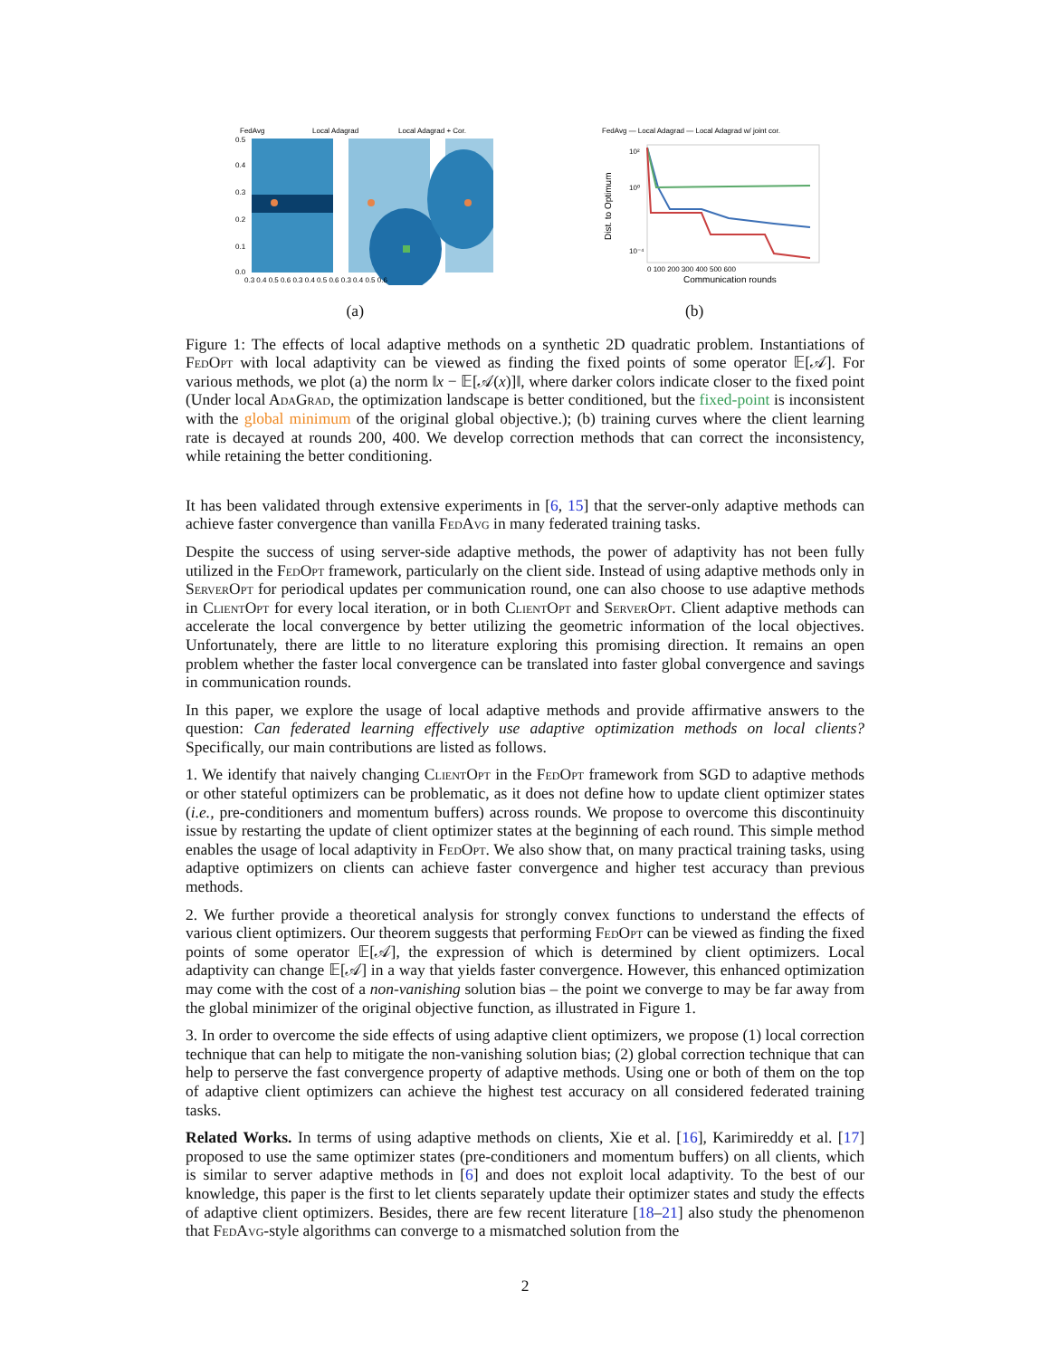FedAvg
Local Adagrad
Local Adagrad + Cor.
0.5
0.4
0.3
0.2
0.1
0.0
0.3 0.4 0.5 0.6 0.3 0.4 0.5 0.6 0.3 0.4 0.5 0.6
FedAvg — Local Adagrad — Local Adagrad w/ joint cor.
10²
10⁰
10⁻⁴
0 100 200 300 400 500 600
Communication rounds
Dist. to Optimum
(a) (b)
Figure 1: The effects of local adaptive methods on a synthetic 2D quadratic problem. Instantiations of Fed Opt with local adaptivity can be viewed as finding the fixed points of some operator 𝔼[𝒜]. For various methods, we plot (a) the norm ‖x − 𝔼[𝒜(x)]‖, where darker colors indicate closer to the fixed point (Under local Ada Grad, the optimization landscape is better conditioned, but the fixed-point is inconsistent with the global minimum of the original global objective.); (b) training curves where the client learning rate is decayed at rounds 200, 400. We develop correction methods that can correct the inconsistency, while retaining the better conditioning.
It has been validated through extensive experiments in [6, 15] that the server-only adaptive methods can achieve faster convergence than vanilla Fed Avg in many federated training tasks.
Despite the success of using server-side adaptive methods, the power of adaptivity has not been fully utilized in the Fed Opt framework, particularly on the client side. Instead of using adaptive methods only in Server Opt for periodical updates per communication round, one can also choose to use adaptive methods in Client Opt for every local iteration, or in both Client Opt and Server Opt. Client adaptive methods can accelerate the local convergence by better utilizing the geometric information of the local objectives. Unfortunately, there are little to no literature exploring this promising direction. It remains an open problem whether the faster local convergence can be translated into faster global convergence and savings in communication rounds.
In this paper, we explore the usage of local adaptive methods and provide affirmative answers to the question: Can federated learning effectively use adaptive optimization methods on local clients? Specifically, our main contributions are listed as follows.
1. We identify that naively changing Client Opt in the Fed Opt framework from SGD to adaptive methods or other stateful optimizers can be problematic, as it does not define how to update client optimizer states (i.e., pre-conditioners and momentum buffers) across rounds. We propose to overcome this discontinuity issue by restarting the update of client optimizer states at the beginning of each round. This simple method enables the usage of local adaptivity in Fed Opt. We also show that, on many practical training tasks, using adaptive optimizers on clients can achieve faster convergence and higher test accuracy than previous methods.
2. We further provide a theoretical analysis for strongly convex functions to understand the effects of various client optimizers. Our theorem suggests that performing Fed Opt can be viewed as finding the fixed points of some operator 𝔼[𝒜], the expression of which is determined by client optimizers. Local adaptivity can change 𝔼[𝒜] in a way that yields faster convergence. However, this enhanced optimization may come with the cost of a non-vanishing solution bias – the point we converge to may be far away from the global minimizer of the original objective function, as illustrated in Figure 1.
3. In order to overcome the side effects of using adaptive client optimizers, we propose (1) local correction technique that can help to mitigate the non-vanishing solution bias; (2) global correction technique that can help to perserve the fast convergence property of adaptive methods. Using one or both of them on the top of adaptive client optimizers can achieve the highest test accuracy on all considered federated training tasks.
Related Works. In terms of using adaptive methods on clients, Xie et al. [16], Karimireddy et al. [17] proposed to use the same optimizer states (pre-conditioners and momentum buffers) on all clients, which is similar to server adaptive methods in [6] and does not exploit local adaptivity. To the best of our knowledge, this paper is the first to let clients separately update their optimizer states and study the effects of adaptive client optimizers. Besides, there are few recent literature [18–21] also study the phenomenon that Fed Avg-style algorithms can converge to a mismatched solution from the
2